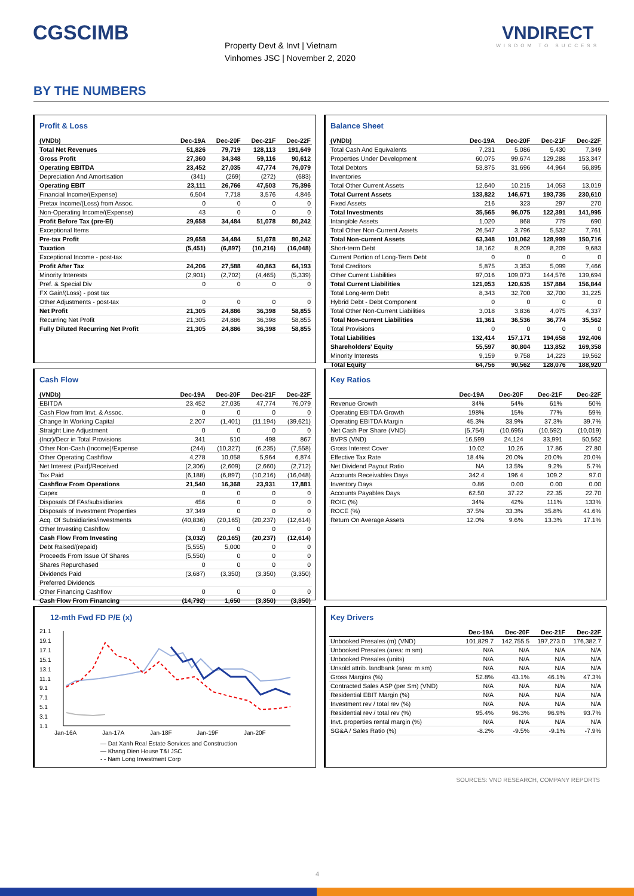CGSCIMB
Property Devt & Invt | Vietnam
Vinhomes JSC | November 2, 2020
VNDIRECT
WISDOM TO SUCCESS
BY THE NUMBERS
Profit & Loss
| (VNDb) | Dec-19A | Dec-20F | Dec-21F | Dec-22F |
| --- | --- | --- | --- | --- |
| Total Net Revenues | 51,826 | 79,719 | 128,113 | 191,649 |
| Gross Profit | 27,360 | 34,348 | 59,116 | 90,612 |
| Operating EBITDA | 23,452 | 27,035 | 47,774 | 76,079 |
| Depreciation And Amortisation | (341) | (269) | (272) | (683) |
| Operating EBIT | 23,111 | 26,766 | 47,503 | 75,396 |
| Financial Income/(Expense) | 6,504 | 7,718 | 3,576 | 4,846 |
| Pretax Income/(Loss) from Assoc. | 0 | 0 | 0 | 0 |
| Non-Operating Income/(Expense) | 43 | 0 | 0 | 0 |
| Profit Before Tax (pre-EI) | 29,658 | 34,484 | 51,078 | 80,242 |
| Exceptional Items | | | | |
| Pre-tax Profit | 29,658 | 34,484 | 51,078 | 80,242 |
| Taxation | (5,451) | (6,897) | (10,216) | (16,048) |
| Exceptional Income - post-tax | | | | |
| Profit After Tax | 24,206 | 27,588 | 40,863 | 64,193 |
| Minority Interests | (2,901) | (2,702) | (4,465) | (5,339) |
| Pref. & Special Div | 0 | 0 | 0 | 0 |
| FX Gain/(Loss) - post tax | | | | |
| Other Adjustments - post-tax | 0 | 0 | 0 | 0 |
| Net Profit | 21,305 | 24,886 | 36,398 | 58,855 |
| Recurring Net Profit | 21,305 | 24,886 | 36,398 | 58,855 |
| Fully Diluted Recurring Net Profit | 21,305 | 24,886 | 36,398 | 58,855 |
Balance Sheet
| (VNDb) | Dec-19A | Dec-20F | Dec-21F | Dec-22F |
| --- | --- | --- | --- | --- |
| Total Cash And Equivalents | 7,231 | 5,086 | 5,430 | 7,349 |
| Properties Under Development | 60,075 | 99,674 | 129,288 | 153,347 |
| Total Debtors | 53,875 | 31,696 | 44,964 | 56,895 |
| Inventories | | | | |
| Total Other Current Assets | 12,640 | 10,215 | 14,053 | 13,019 |
| Total Current Assets | 133,822 | 146,671 | 193,735 | 230,610 |
| Fixed Assets | 216 | 323 | 297 | 270 |
| Total Investments | 35,565 | 96,075 | 122,391 | 141,995 |
| Intangible Assets | 1,020 | 868 | 779 | 690 |
| Total Other Non-Current Assets | 26,547 | 3,796 | 5,532 | 7,761 |
| Total Non-current Assets | 63,348 | 101,062 | 128,999 | 150,716 |
| Short-term Debt | 18,162 | 8,209 | 8,209 | 9,683 |
| Current Portion of Long-Term Debt | 0 | 0 | 0 | 0 |
| Total Creditors | 5,875 | 3,353 | 5,099 | 7,466 |
| Other Current Liabilities | 97,016 | 109,073 | 144,576 | 139,694 |
| Total Current Liabilities | 121,053 | 120,635 | 157,884 | 156,844 |
| Total Long-term Debt | 8,343 | 32,700 | 32,700 | 31,225 |
| Hybrid Debt - Debt Component | 0 | 0 | 0 | 0 |
| Total Other Non-Current Liabilities | 3,018 | 3,836 | 4,075 | 4,337 |
| Total Non-current Liabilities | 11,361 | 36,536 | 36,774 | 35,562 |
| Total Provisions | 0 | 0 | 0 | 0 |
| Total Liabilities | 132,414 | 157,171 | 194,658 | 192,406 |
| Shareholders' Equity | 55,597 | 80,804 | 113,852 | 169,358 |
| Minority Interests | 9,159 | 9,758 | 14,223 | 19,562 |
| Total Equity | 64,756 | 90,562 | 128,076 | 188,920 |
Cash Flow
| (VNDb) | Dec-19A | Dec-20F | Dec-21F | Dec-22F |
| --- | --- | --- | --- | --- |
| EBITDA | 23,452 | 27,035 | 47,774 | 76,079 |
| Cash Flow from Invt. & Assoc. | 0 | 0 | 0 | 0 |
| Change In Working Capital | 2,207 | (1,401) | (11,194) | (39,621) |
| Straight Line Adjustment | 0 | 0 | 0 | 0 |
| (Incr)/Decr in Total Provisions | 341 | 510 | 498 | 867 |
| Other Non-Cash (Income)/Expense | (244) | (10,327) | (6,235) | (7,558) |
| Other Operating Cashflow | 4,278 | 10,058 | 5,964 | 6,874 |
| Net Interest (Paid)/Received | (2,306) | (2,609) | (2,660) | (2,712) |
| Tax Paid | (6,188) | (6,897) | (10,216) | (16,048) |
| Cashflow From Operations | 21,540 | 16,368 | 23,931 | 17,881 |
| Capex | 0 | 0 | 0 | 0 |
| Disposals Of FAs/subsidiaries | 456 | 0 | 0 | 0 |
| Disposals of Investment Properties | 37,349 | 0 | 0 | 0 |
| Acq. Of Subsidiaries/investments | (40,836) | (20,165) | (20,237) | (12,614) |
| Other Investing Cashflow | 0 | 0 | 0 | 0 |
| Cash Flow From Investing | (3,032) | (20,165) | (20,237) | (12,614) |
| Debt Raised/(repaid) | (5,555) | 5,000 | 0 | 0 |
| Proceeds From Issue Of Shares | (5,550) | 0 | 0 | 0 |
| Shares Repurchased | 0 | 0 | 0 | 0 |
| Dividends Paid | (3,687) | (3,350) | (3,350) | (3,350) |
| Preferred Dividends | | | | |
| Other Financing Cashflow | 0 | 0 | 0 | 0 |
| Cash Flow From Financing | (14,792) | 1,650 | (3,350) | (3,350) |
Key Ratios
| | Dec-19A | Dec-20F | Dec-21F | Dec-22F |
| --- | --- | --- | --- | --- |
| Revenue Growth | 34% | 54% | 61% | 50% |
| Operating EBITDA Growth | 198% | 15% | 77% | 59% |
| Operating EBITDA Margin | 45.3% | 33.9% | 37.3% | 39.7% |
| Net Cash Per Share (VND) | (5,754) | (10,695) | (10,592) | (10,019) |
| BVPS (VND) | 16,599 | 24,124 | 33,991 | 50,562 |
| Gross Interest Cover | 10.02 | 10.26 | 17.86 | 27.80 |
| Effective Tax Rate | 18.4% | 20.0% | 20.0% | 20.0% |
| Net Dividend Payout Ratio | NA | 13.5% | 9.2% | 5.7% |
| Accounts Receivables Days | 342.4 | 196.4 | 109.2 | 97.0 |
| Inventory Days | 0.86 | 0.00 | 0.00 | 0.00 |
| Accounts Payables Days | 62.50 | 37.22 | 22.35 | 22.70 |
| ROIC (%) | 34% | 42% | 111% | 133% |
| ROCE (%) | 37.5% | 33.3% | 35.8% | 41.6% |
| Return On Average Assets | 12.0% | 9.6% | 13.3% | 17.1% |
12-mth Fwd FD P/E (x)
21.1
19.1
17.1
15.1
13.1
11.1
9.1
7.1
5.1
3.1
1.1
Jan-16A
Jan-17A
Jan-18F
Jan-19F
Jan-20F
— Dat Xanh Real Estate Services and Construction
— Khang Dien House T&I JSC
- - Nam Long Investment Corp
Key Drivers
| | Dec-19A | Dec-20F | Dec-21F | Dec-22F |
| --- | --- | --- | --- | --- |
| Unbooked Presales (m) (VND) | 101,829.7 | 142,755.5 | 197,273.0 | 176,382.7 |
| Unbooked Presales (area: m sm) | N/A | N/A | N/A | N/A |
| Unbooked Presales (units) | N/A | N/A | N/A | N/A |
| Unsold attrib. landbank (area: m sm) | N/A | N/A | N/A | N/A |
| Gross Margins (%) | 52.8% | 43.1% | 46.1% | 47.3% |
| Contracted Sales ASP (per Sm) (VND) | N/A | N/A | N/A | N/A |
| Residential EBIT Margin (%) | N/A | N/A | N/A | N/A |
| Investment rev / total rev (%) | N/A | N/A | N/A | N/A |
| Residential rev / total rev (%) | 95.4% | 96.3% | 96.9% | 93.7% |
| Invt. properties rental margin (%) | N/A | N/A | N/A | N/A |
| SG&A / Sales Ratio (%) | -8.2% | -9.5% | -9.1% | -7.9% |
SOURCES: VND RESEARCH, COMPANY REPORTS
4